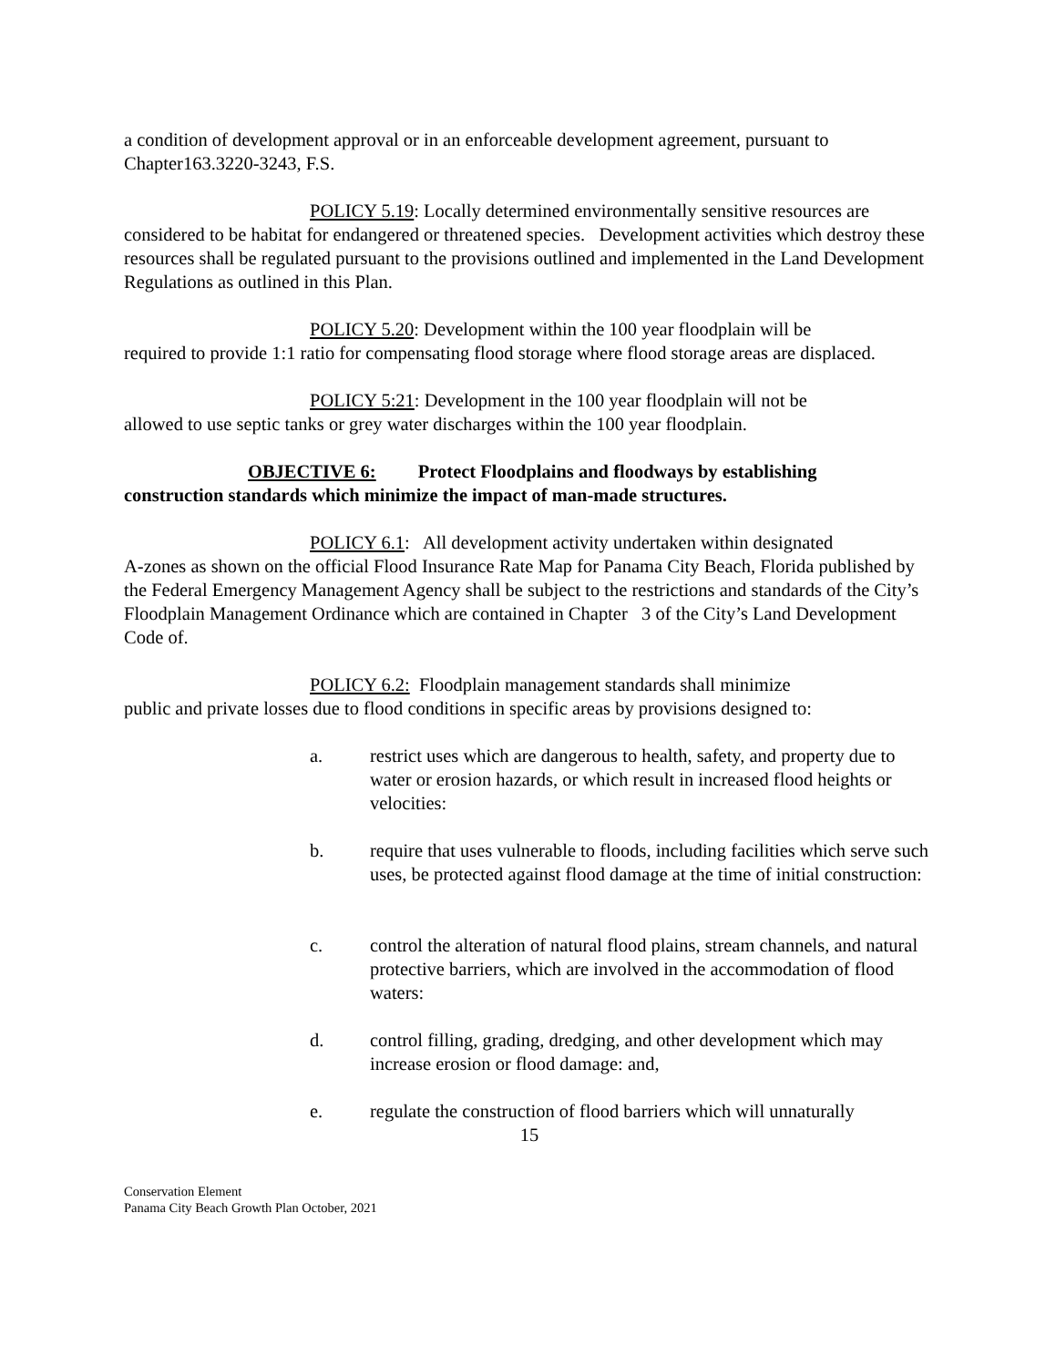a condition of development approval or in an enforceable development agreement, pursuant to Chapter163.3220-3243, F.S.
POLICY 5.19: Locally determined environmentally sensitive resources are considered to be habitat for endangered or threatened species. Development activities which destroy these resources shall be regulated pursuant to the provisions outlined and implemented in the Land Development Regulations as outlined in this Plan.
POLICY 5.20: Development within the 100 year floodplain will be
required to provide 1:1 ratio for compensating flood storage where flood storage areas are displaced.
POLICY 5:21: Development in the 100 year floodplain will not be
allowed to use septic tanks or grey water discharges within the 100 year floodplain.
OBJECTIVE 6: Protect Floodplains and floodways by establishing
construction standards which minimize the impact of man-made structures.
POLICY 6.1: All development activity undertaken within designated
A-zones as shown on the official Flood Insurance Rate Map for Panama City Beach, Florida published by the Federal Emergency Management Agency shall be subject to the restrictions and standards of the City’s Floodplain Management Ordinance which are contained in Chapter 3 of the City’s Land Development Code of.
POLICY 6.2: Floodplain management standards shall minimize
public and private losses due to flood conditions in specific areas by provisions designed to:
a. restrict uses which are dangerous to health, safety, and property due to water or erosion hazards, or which result in increased flood heights or velocities:
b. require that uses vulnerable to floods, including facilities which serve such uses, be protected against flood damage at the time of initial construction:
c. control the alteration of natural flood plains, stream channels, and natural protective barriers, which are involved in the accommodation of flood waters:
d. control filling, grading, dredging, and other development which may increase erosion or flood damage: and,
e. regulate the construction of flood barriers which will unnaturally
15
Conservation Element
Panama City Beach Growth Plan October, 2021